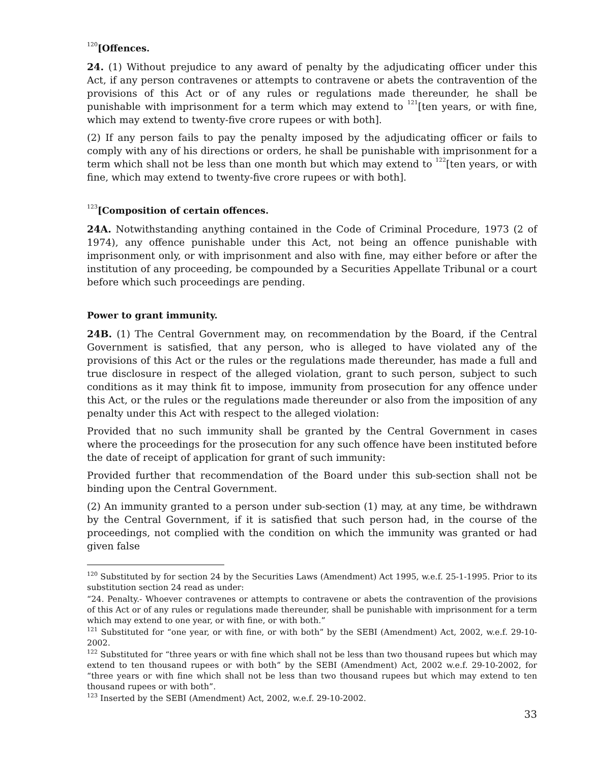<sup>120</sup> [Offences.
24. (1) Without prejudice to any award of penalty by the adjudicating officer under this Act, if any person contravenes or attempts to contravene or abets the contravention of the provisions of this Act or of any rules or regulations made thereunder, he shall be punishable with imprisonment for a term which may extend to <sup>121</sup>[ten years, or with fine, which may extend to twenty-five crore rupees or with both].
(2) If any person fails to pay the penalty imposed by the adjudicating officer or fails to comply with any of his directions or orders, he shall be punishable with imprisonment for a term which shall not be less than one month but which may extend to <sup>122</sup>[ten years, or with fine, which may extend to twenty-five crore rupees or with both].
<sup>123</sup> [Composition of certain offences.
24A. Notwithstanding anything contained in the Code of Criminal Procedure, 1973 (2 of 1974), any offence punishable under this Act, not being an offence punishable with imprisonment only, or with imprisonment and also with fine, may either before or after the institution of any proceeding, be compounded by a Securities Appellate Tribunal or a court before which such proceedings are pending.
Power to grant immunity.
24B. (1) The Central Government may, on recommendation by the Board, if the Central Government is satisfied, that any person, who is alleged to have violated any of the provisions of this Act or the rules or the regulations made thereunder, has made a full and true disclosure in respect of the alleged violation, grant to such person, subject to such conditions as it may think fit to impose, immunity from prosecution for any offence under this Act, or the rules or the regulations made thereunder or also from the imposition of any penalty under this Act with respect to the alleged violation:
Provided that no such immunity shall be granted by the Central Government in cases where the proceedings for the prosecution for any such offence have been instituted before the date of receipt of application for grant of such immunity:
Provided further that recommendation of the Board under this sub-section shall not be binding upon the Central Government.
(2) An immunity granted to a person under sub-section (1) may, at any time, be withdrawn by the Central Government, if it is satisfied that such person had, in the course of the proceedings, not complied with the condition on which the immunity was granted or had given false
<sup>120</sup> Substituted by for section 24 by the Securities Laws (Amendment) Act 1995, w.e.f. 25-1-1995. Prior to its substitution section 24 read as under:
“24. Penalty.- Whoever contravenes or attempts to contravene or abets the contravention of the provisions of this Act or of any rules or regulations made thereunder, shall be punishable with imprisonment for a term which may extend to one year, or with fine, or with both.”
<sup>121</sup> Substituted for “one year, or with fine, or with both” by the SEBI (Amendment) Act, 2002, w.e.f. 29-10-2002.
<sup>122</sup> Substituted for “three years or with fine which shall not be less than two thousand rupees but which may extend to ten thousand rupees or with both” by the SEBI (Amendment) Act, 2002 w.e.f. 29-10-2002, for “three years or with fine which shall not be less than two thousand rupees but which may extend to ten thousand rupees or with both”.
<sup>123</sup> Inserted by the SEBI (Amendment) Act, 2002, w.e.f. 29-10-2002.
33